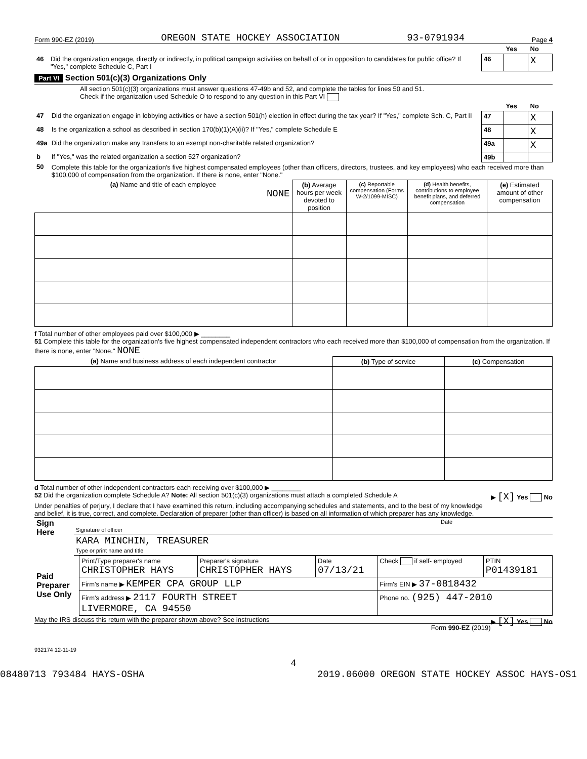Form 990-EZ (2019) OREGON STATE HOCKEY ASSOCIATION 93-0791934 Page 4
| | | | Yes | No |
| 46 | Did the organization engage, directly or indirectly, in political campaign activities on behalf of or in opposition to candidates for public office? If "Yes," complete Schedule C, Part I | 46 | | X |
Part VI Section 501(c)(3) Organizations Only
All section 501(c)(3) organizations must answer questions 47-49b and 52, and complete the tables for lines 50 and 51.
Check if the organization used Schedule O to respond to any question in this Part VI
| | | | Yes | No |
| 47 | Did the organization engage in lobbying activities or have a section 501(h) election in effect during the tax year? If "Yes," complete Sch. C, Part II | 47 | | X |
| 48 | Is the organization a school as described in section 170(b)(1)(A)(ii)? If "Yes," complete Schedule E | 48 | | X |
| 49a | Did the organization make any transfers to an exempt non-charitable related organization? | 49a | | X |
| b | If "Yes," was the related organization a section 527 organization? | 49b | | |
| 50 | Complete this table for the organization's five highest compensated employees (other than officers, directors, trustees, and key employees) who each received more than $100,000 of compensation from the organization. If there is none, enter "None." | | | |
| (a) Name and title of each employee NONE | (b) Average hours per week devoted to position | (c) Reportable compensation (Forms W-2/1099-MISC) | (d) Health benefits, contributions to employee benefit plans, and deferred compensation | (e) Estimated amount of other compensation |
| --- | --- | --- | --- | --- |
f Total number of other employees paid over $100,000 ▶ ________
51 Complete this table for the organization's five highest compensated independent contractors who each received more than $100,000 of compensation from the organization. If there is none, enter "None." NONE
| (a) Name and business address of each independent contractor | (b) Type of service | (c) Compensation |
| --- | --- | --- |
d Total number of other independent contractors each receiving over $100,000 ▶ ________
52 Did the organization complete Schedule A? Note: All section 501(c)(3) organizations must attach a completed Schedule A ▶ [X] Yes No
Under penalties of perjury, I declare that I have examined this return, including accompanying schedules and statements, and to the best of my knowledge and belief, it is true, correct, and complete. Declaration of preparer (other than officer) is based on all information of which preparer has any knowledge.
| Sign Here | Signature of officer | Date |
| | KARA MINCHIN, TREASURER Type or print name and title | |
| Paid Preparer Use Only | Print/Type preparer's name CHRISTOPHER HAYS | Preparer's signature CHRISTOPHER HAYS | Date 07/13/21 | Check if self- employed | PTIN P01439181 |
| | Firm's name ▶ KEMPER CPA GROUP LLP | | | Firm's EIN ▶ 37-0818432 | |
| | Firm's address ▶ 2117 FOURTH STREET LIVERMORE, CA 94550 | | | Phone no. (925) 447-2010 | |
May the IRS discuss this return with the preparer shown above? See instructions ▶ [X] Yes No
Form 990-EZ (2019)
932174 12-11-19
4
08480713 793484 HAYS-OSHA 2019.06000 OREGON STATE HOCKEY ASSOC HAYS-OS1